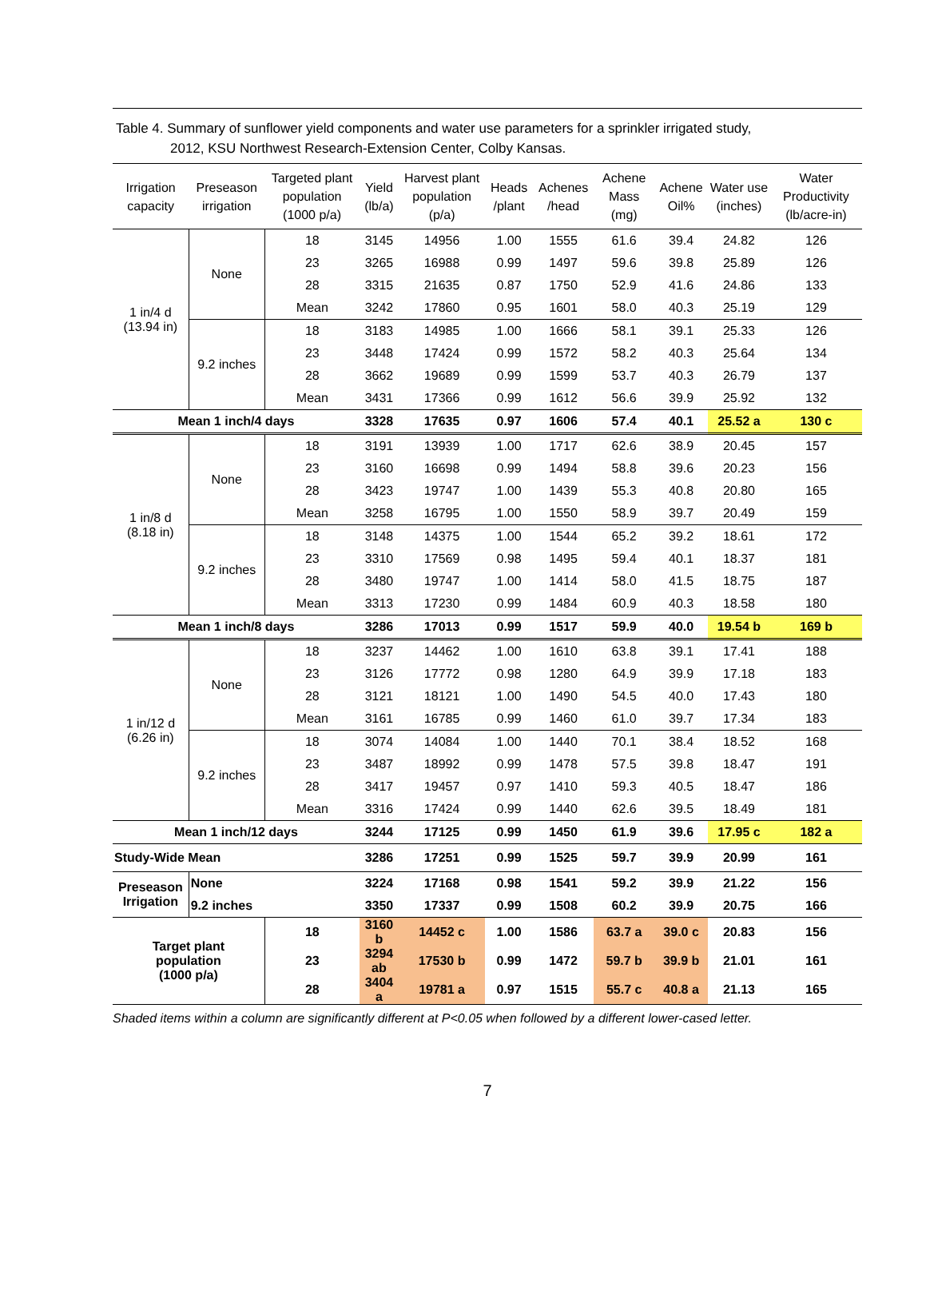Table 4. Summary of sunflower yield components and water use parameters for a sprinkler irrigated study,
2012, KSU Northwest Research-Extension Center, Colby Kansas.
| Irrigation capacity | Preseason irrigation | Targeted plant population (1000 p/a) | Yield (lb/a) | Harvest plant population (p/a) | Heads /plant | Achenes /head | Achene Mass (mg) | Achene Oil% | Water use (inches) | Water Productivity (lb/acre-in) |
| --- | --- | --- | --- | --- | --- | --- | --- | --- | --- | --- |
| 1 in/4 d (13.94 in) | None | 18 | 3145 | 14956 | 1.00 | 1555 | 61.6 | 39.4 | 24.82 | 126 |
| | | 23 | 3265 | 16988 | 0.99 | 1497 | 59.6 | 39.8 | 25.89 | 126 |
| | | 28 | 3315 | 21635 | 0.87 | 1750 | 52.9 | 41.6 | 24.86 | 133 |
| | | Mean | 3242 | 17860 | 0.95 | 1601 | 58.0 | 40.3 | 25.19 | 129 |
| | 9.2 inches | 18 | 3183 | 14985 | 1.00 | 1666 | 58.1 | 39.1 | 25.33 | 126 |
| | | 23 | 3448 | 17424 | 0.99 | 1572 | 58.2 | 40.3 | 25.64 | 134 |
| | | 28 | 3662 | 19689 | 0.99 | 1599 | 53.7 | 40.3 | 26.79 | 137 |
| | | Mean | 3431 | 17366 | 0.99 | 1612 | 56.6 | 39.9 | 25.92 | 132 |
| Mean 1 inch/4 days | | | 3328 | 17635 | 0.97 | 1606 | 57.4 | 40.1 | 25.52 a | 130 c |
| 1 in/8 d (8.18 in) | None | 18 | 3191 | 13939 | 1.00 | 1717 | 62.6 | 38.9 | 20.45 | 157 |
| | | 23 | 3160 | 16698 | 0.99 | 1494 | 58.8 | 39.6 | 20.23 | 156 |
| | | 28 | 3423 | 19747 | 1.00 | 1439 | 55.3 | 40.8 | 20.80 | 165 |
| | | Mean | 3258 | 16795 | 1.00 | 1550 | 58.9 | 39.7 | 20.49 | 159 |
| | 9.2 inches | 18 | 3148 | 14375 | 1.00 | 1544 | 65.2 | 39.2 | 18.61 | 172 |
| | | 23 | 3310 | 17569 | 0.98 | 1495 | 59.4 | 40.1 | 18.37 | 181 |
| | | 28 | 3480 | 19747 | 1.00 | 1414 | 58.0 | 41.5 | 18.75 | 187 |
| | | Mean | 3313 | 17230 | 0.99 | 1484 | 60.9 | 40.3 | 18.58 | 180 |
| Mean 1 inch/8 days | | | 3286 | 17013 | 0.99 | 1517 | 59.9 | 40.0 | 19.54 b | 169 b |
| 1 in/12 d (6.26 in) | None | 18 | 3237 | 14462 | 1.00 | 1610 | 63.8 | 39.1 | 17.41 | 188 |
| | | 23 | 3126 | 17772 | 0.98 | 1280 | 64.9 | 39.9 | 17.18 | 183 |
| | | 28 | 3121 | 18121 | 1.00 | 1490 | 54.5 | 40.0 | 17.43 | 180 |
| | | Mean | 3161 | 16785 | 0.99 | 1460 | 61.0 | 39.7 | 17.34 | 183 |
| | 9.2 inches | 18 | 3074 | 14084 | 1.00 | 1440 | 70.1 | 38.4 | 18.52 | 168 |
| | | 23 | 3487 | 18992 | 0.99 | 1478 | 57.5 | 39.8 | 18.47 | 191 |
| | | 28 | 3417 | 19457 | 0.97 | 1410 | 59.3 | 40.5 | 18.47 | 186 |
| | | Mean | 3316 | 17424 | 0.99 | 1440 | 62.6 | 39.5 | 18.49 | 181 |
| Mean 1 inch/12 days | | | 3244 | 17125 | 0.99 | 1450 | 61.9 | 39.6 | 17.95 c | 182 a |
| Study-Wide Mean | | | 3286 | 17251 | 0.99 | 1525 | 59.7 | 39.9 | 20.99 | 161 |
| Preseason Irrigation | None | | 3224 | 17168 | 0.98 | 1541 | 59.2 | 39.9 | 21.22 | 156 |
| | 9.2 inches | | 3350 | 17337 | 0.99 | 1508 | 60.2 | 39.9 | 20.75 | 166 |
| Target plant population (1000 p/a) | | 18 | 3160 b | 14452 c | 1.00 | 1586 | 63.7 a | 39.0 c | 20.83 | 156 |
| | | 23 | 3294 ab | 17530 b | 0.99 | 1472 | 59.7 b | 39.9 b | 21.01 | 161 |
| | | 28 | 3404 a | 19781 a | 0.97 | 1515 | 55.7 c | 40.8 a | 21.13 | 165 |
Shaded items within a column are significantly different at P<0.05 when followed by a different lower-cased letter.
7